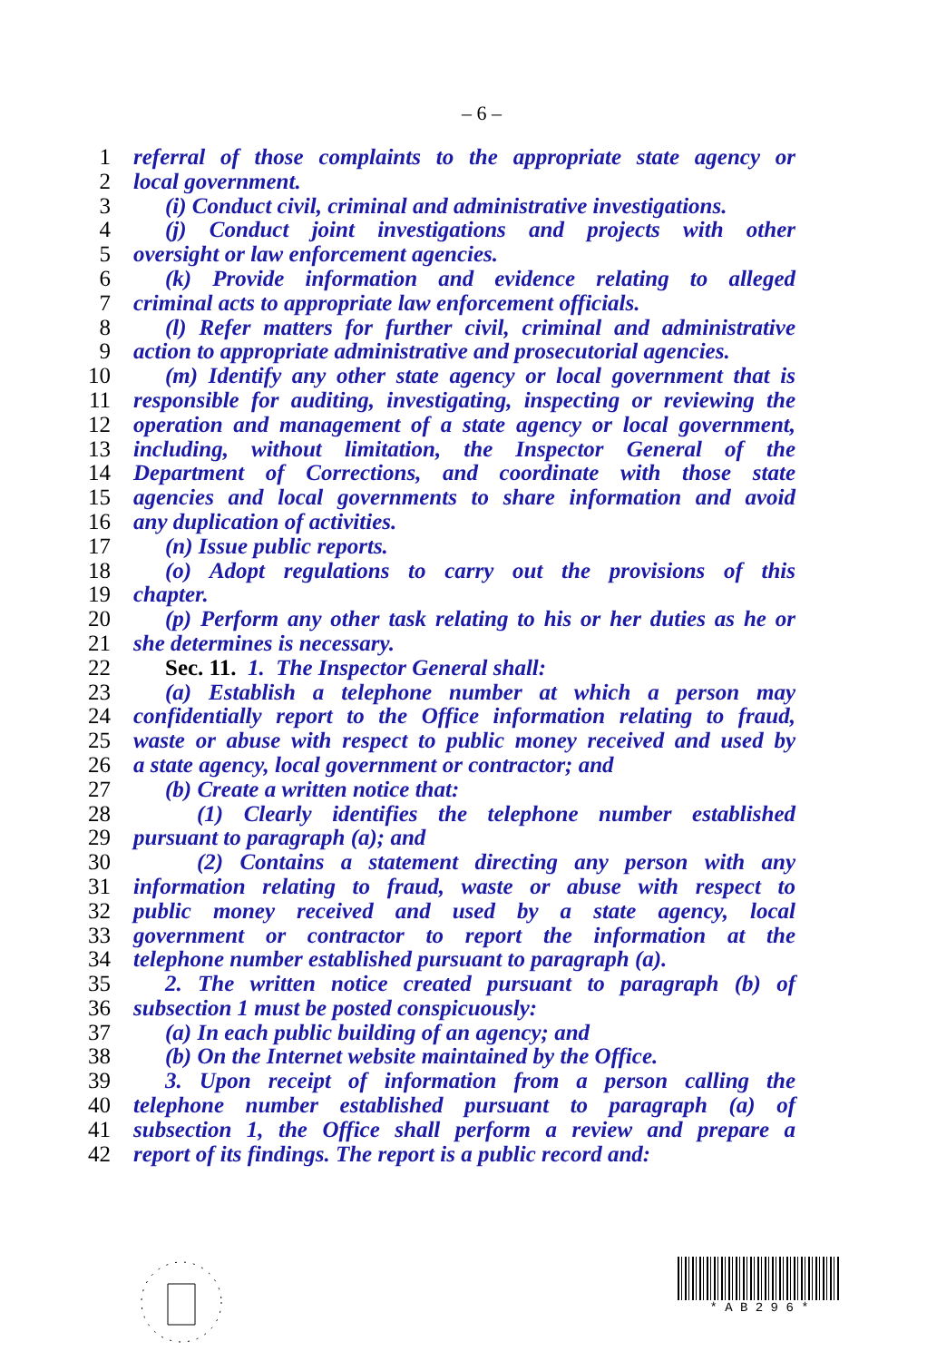– 6 –
1 referral of those complaints to the appropriate state agency or
2 local government.
3 (i) Conduct civil, criminal and administrative investigations.
4 (j) Conduct joint investigations and projects with other
5 oversight or law enforcement agencies.
6 (k) Provide information and evidence relating to alleged
7 criminal acts to appropriate law enforcement officials.
8 (l) Refer matters for further civil, criminal and administrative
9 action to appropriate administrative and prosecutorial agencies.
10 (m) Identify any other state agency or local government that is
11 responsible for auditing, investigating, inspecting or reviewing the
12 operation and management of a state agency or local government,
13 including, without limitation, the Inspector General of the
14 Department of Corrections, and coordinate with those state
15 agencies and local governments to share information and avoid
16 any duplication of activities.
17 (n) Issue public reports.
18 (o) Adopt regulations to carry out the provisions of this
19 chapter.
20 (p) Perform any other task relating to his or her duties as he or
21 she determines is necessary.
22 Sec. 11. 1. The Inspector General shall:
23 (a) Establish a telephone number at which a person may
24 confidentially report to the Office information relating to fraud,
25 waste or abuse with respect to public money received and used by
26 a state agency, local government or contractor; and
27 (b) Create a written notice that:
28 (1) Clearly identifies the telephone number established
29 pursuant to paragraph (a); and
30 (2) Contains a statement directing any person with any
31 information relating to fraud, waste or abuse with respect to
32 public money received and used by a state agency, local
33 government or contractor to report the information at the
34 telephone number established pursuant to paragraph (a).
35 2. The written notice created pursuant to paragraph (b) of
36 subsection 1 must be posted conspicuously:
37 (a) In each public building of an agency; and
38 (b) On the Internet website maintained by the Office.
39 3. Upon receipt of information from a person calling the
40 telephone number established pursuant to paragraph (a) of
41 subsection 1, the Office shall perform a review and prepare a
42 report of its findings. The report is a public record and:
* A B 2 9 6 *